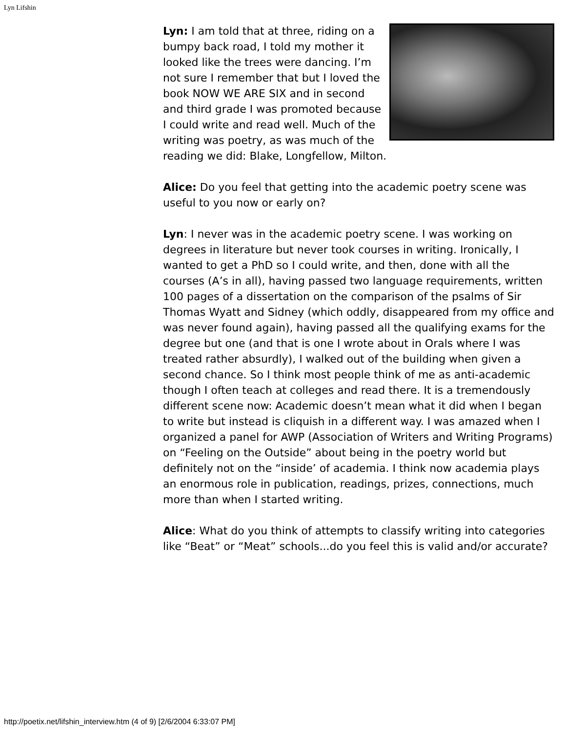Lyn Lifshin
Lyn: I am told that at three, riding on a bumpy back road, I told my mother it looked like the trees were dancing. I’m not sure I remember that but I loved the book NOW WE ARE SIX and in second and third grade I was promoted because I could write and read well. Much of the writing was poetry, as was much of the reading we did: Blake, Longfellow, Milton.
Alice: Do you feel that getting into the academic poetry scene was useful to you now or early on?
Lyn: I never was in the academic poetry scene. I was working on degrees in literature but never took courses in writing. Ironically, I wanted to get a PhD so I could write, and then, done with all the courses (A’s in all), having passed two language requirements, written 100 pages of a dissertation on the comparison of the psalms of Sir Thomas Wyatt and Sidney (which oddly, disappeared from my office and was never found again), having passed all the qualifying exams for the degree but one (and that is one I wrote about in Orals where I was treated rather absurdly), I walked out of the building when given a second chance. So I think most people think of me as anti-academic though I often teach at colleges and read there. It is a tremendously different scene now: Academic doesn’t mean what it did when I began to write but instead is cliquish in a different way. I was amazed when I organized a panel for AWP (Association of Writers and Writing Programs) on “Feeling on the Outside” about being in the poetry world but definitely not on the “inside’ of academia. I think now academia plays an enormous role in publication, readings, prizes, connections, much more than when I started writing.
Alice: What do you think of attempts to classify writing into categories like “Beat” or “Meat” schools...do you feel this is valid and/or accurate?
http://poetix.net/lifshin_interview.htm (4 of 9) [2/6/2004 6:33:07 PM]